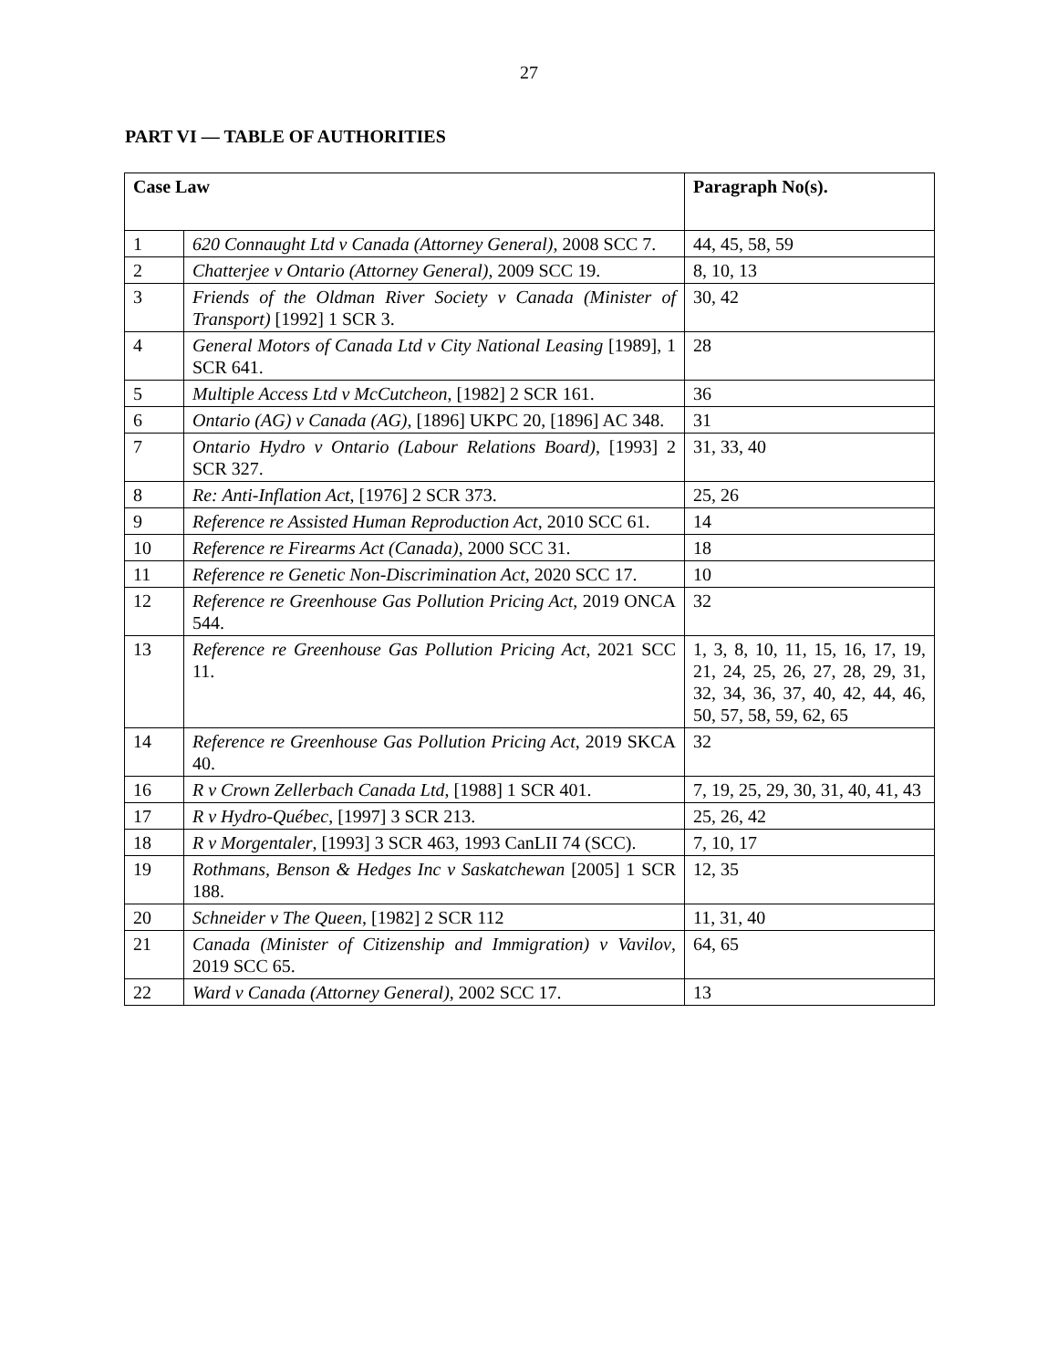27
PART VI — TABLE OF AUTHORITIES
| Case Law | | Paragraph No(s). |
| --- | --- | --- |
| 1 | 620 Connaught Ltd v Canada (Attorney General) , 2008 SCC 7. | 44, 45, 58, 59 |
| 2 | Chatterjee v Ontario (Attorney General) , 2009 SCC 19. | 8, 10, 13 |
| 3 | Friends of the Oldman River Society v Canada (Minister of Transport) [1992] 1 SCR 3. | 30, 42 |
| 4 | General Motors of Canada Ltd v City National Leasing [1989], 1 SCR 641. | 28 |
| 5 | Multiple Access Ltd v McCutcheon , [1982] 2 SCR 161. | 36 |
| 6 | Ontario (AG) v Canada (AG) , [1896] UKPC 20, [1896] AC 348. | 31 |
| 7 | Ontario Hydro v Ontario (Labour Relations Board) , [1993] 2 SCR 327. | 31, 33, 40 |
| 8 | Re: Anti-Inflation Act , [1976] 2 SCR 373. | 25, 26 |
| 9 | Reference re Assisted Human Reproduction Act , 2010 SCC 61. | 14 |
| 10 | Reference re Firearms Act (Canada) , 2000 SCC 31. | 18 |
| 11 | Reference re Genetic Non-Discrimination Act , 2020 SCC 17. | 10 |
| 12 | Reference re Greenhouse Gas Pollution Pricing Act , 2019 ONCA 544. | 32 |
| 13 | Reference re Greenhouse Gas Pollution Pricing Act , 2021 SCC 11. | 1, 3, 8, 10, 11, 15, 16, 17, 19, 21, 24, 25, 26, 27, 28, 29, 31, 32, 34, 36, 37, 40, 42, 44, 46, 50, 57, 58, 59, 62, 65 |
| 14 | Reference re Greenhouse Gas Pollution Pricing Act , 2019 SKCA 40. | 32 |
| 16 | R v Crown Zellerbach Canada Ltd , [1988] 1 SCR 401. | 7, 19, 25, 29, 30, 31, 40, 41, 43 |
| 17 | R v Hydro-Québec , [1997] 3 SCR 213. | 25, 26, 42 |
| 18 | R v Morgentaler , [1993] 3 SCR 463, 1993 CanLII 74 (SCC). | 7, 10, 17 |
| 19 | Rothmans, Benson & Hedges Inc v Saskatchewan [2005] 1 SCR 188. | 12, 35 |
| 20 | Schneider v The Queen , [1982] 2 SCR 112 | 11, 31, 40 |
| 21 | Canada (Minister of Citizenship and Immigration) v Vavilov , 2019 SCC 65. | 64, 65 |
| 22 | Ward v Canada (Attorney General) , 2002 SCC 17. | 13 |